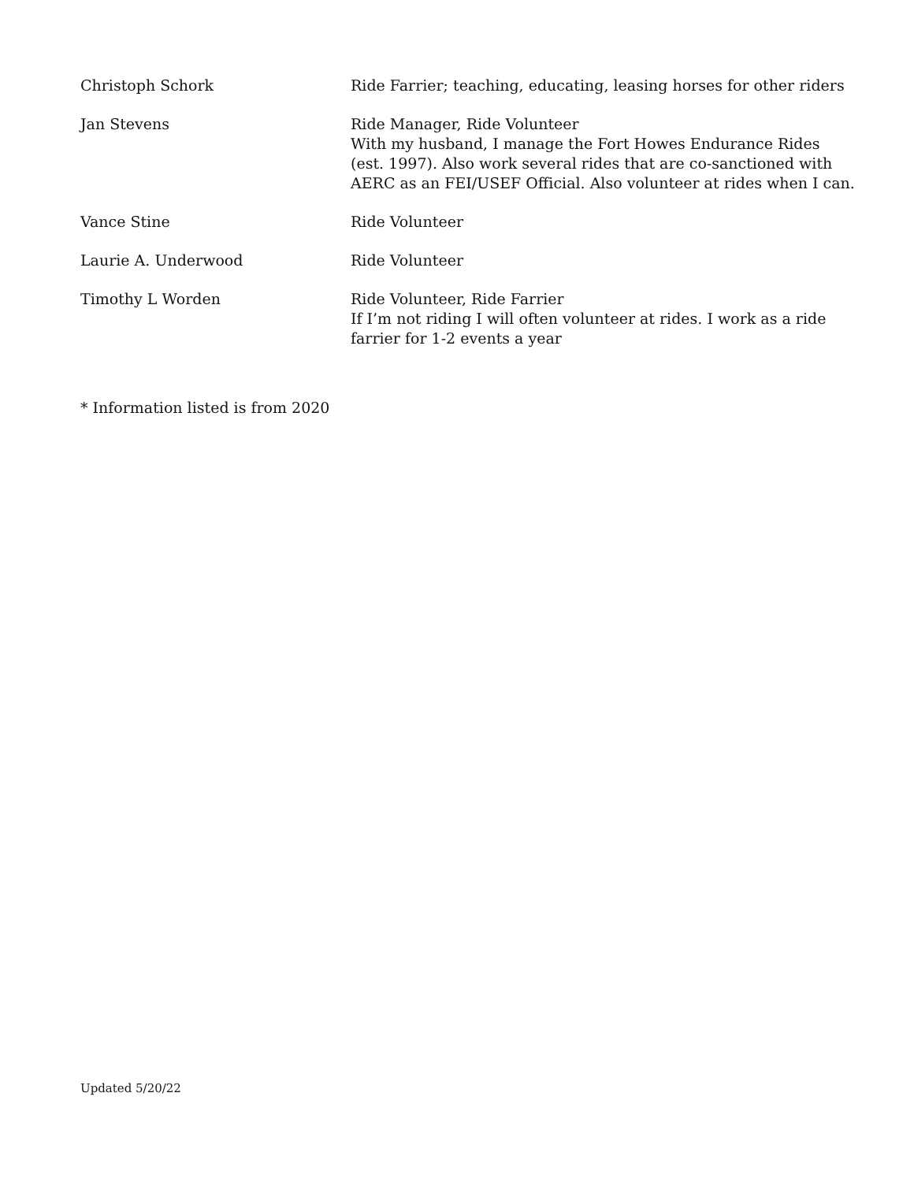| Christoph Schork | Ride Farrier; teaching, educating, leasing horses for other riders |
| Jan Stevens | Ride Manager, Ride Volunteer With my husband, I manage the Fort Howes Endurance Rides (est. 1997). Also work several rides that are co-sanctioned with AERC as an FEI/USEF Official. Also volunteer at rides when I can. |
| Vance Stine | Ride Volunteer |
| Laurie A. Underwood | Ride Volunteer |
| Timothy L Worden | Ride Volunteer, Ride Farrier If I’m not riding I will often volunteer at rides. I work as a ride farrier for 1-2 events a year |
* Information listed is from 2020
Updated 5/20/22